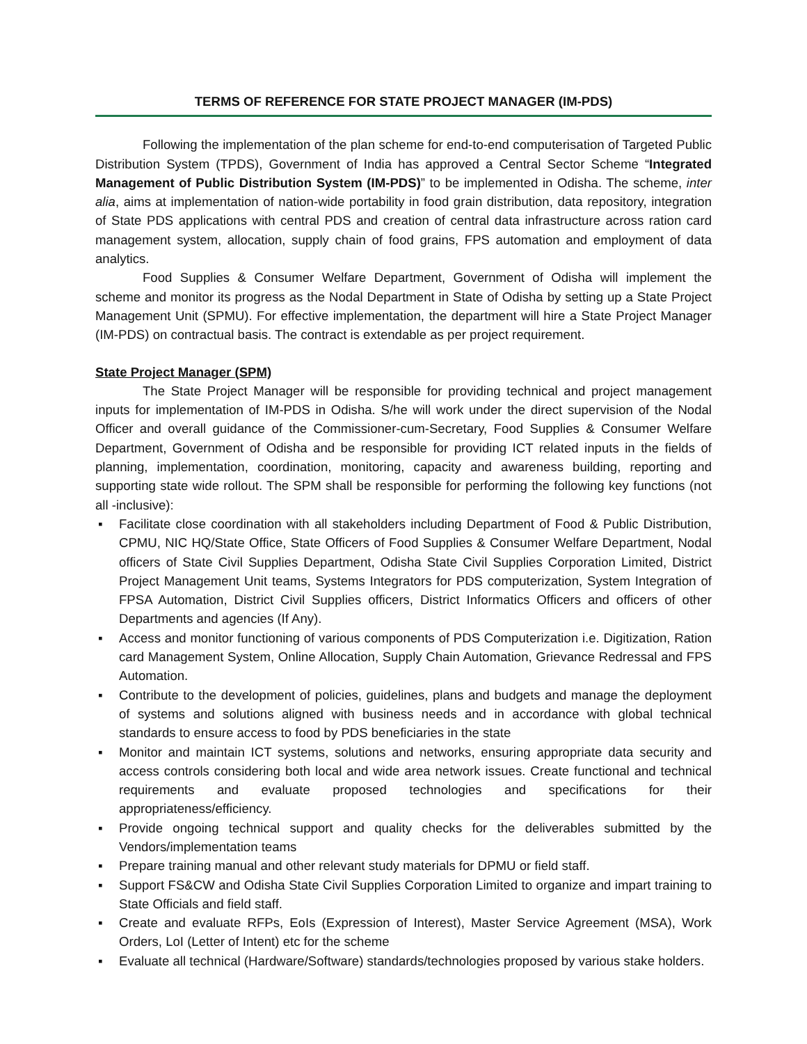TERMS OF REFERENCE FOR STATE PROJECT MANAGER (IM-PDS)
Following the implementation of the plan scheme for end-to-end computerisation of Targeted Public Distribution System (TPDS), Government of India has approved a Central Sector Scheme “Integrated Management of Public Distribution System (IM-PDS)” to be implemented in Odisha. The scheme, inter alia, aims at implementation of nation-wide portability in food grain distribution, data repository, integration of State PDS applications with central PDS and creation of central data infrastructure across ration card management system, allocation, supply chain of food grains, FPS automation and employment of data analytics.
Food Supplies & Consumer Welfare Department, Government of Odisha will implement the scheme and monitor its progress as the Nodal Department in State of Odisha by setting up a State Project Management Unit (SPMU). For effective implementation, the department will hire a State Project Manager (IM-PDS) on contractual basis. The contract is extendable as per project requirement.
State Project Manager (SPM)
The State Project Manager will be responsible for providing technical and project management inputs for implementation of IM-PDS in Odisha. S/he will work under the direct supervision of the Nodal Officer and overall guidance of the Commissioner-cum-Secretary, Food Supplies & Consumer Welfare Department, Government of Odisha and be responsible for providing ICT related inputs in the fields of planning, implementation, coordination, monitoring, capacity and awareness building, reporting and supporting state wide rollout. The SPM shall be responsible for performing the following key functions (not all -inclusive):
▪ Facilitate close coordination with all stakeholders including Department of Food & Public Distribution, CPMU, NIC HQ/State Office, State Officers of Food Supplies & Consumer Welfare Department, Nodal officers of State Civil Supplies Department, Odisha State Civil Supplies Corporation Limited, District Project Management Unit teams, Systems Integrators for PDS computerization, System Integration of FPSA Automation, District Civil Supplies officers, District Informatics Officers and officers of other Departments and agencies (If Any).
▪ Access and monitor functioning of various components of PDS Computerization i.e. Digitization, Ration card Management System, Online Allocation, Supply Chain Automation, Grievance Redressal and FPS Automation.
▪ Contribute to the development of policies, guidelines, plans and budgets and manage the deployment of systems and solutions aligned with business needs and in accordance with global technical standards to ensure access to food by PDS beneficiaries in the state
▪ Monitor and maintain ICT systems, solutions and networks, ensuring appropriate data security and access controls considering both local and wide area network issues. Create functional and technical requirements and evaluate proposed technologies and specifications for their appropriateness/efficiency.
▪ Provide ongoing technical support and quality checks for the deliverables submitted by the Vendors/implementation teams
▪ Prepare training manual and other relevant study materials for DPMU or field staff.
▪ Support FS&CW and Odisha State Civil Supplies Corporation Limited to organize and impart training to State Officials and field staff.
▪ Create and evaluate RFPs, EoIs (Expression of Interest), Master Service Agreement (MSA), Work Orders, LoI (Letter of Intent) etc for the scheme
▪ Evaluate all technical (Hardware/Software) standards/technologies proposed by various stake holders.